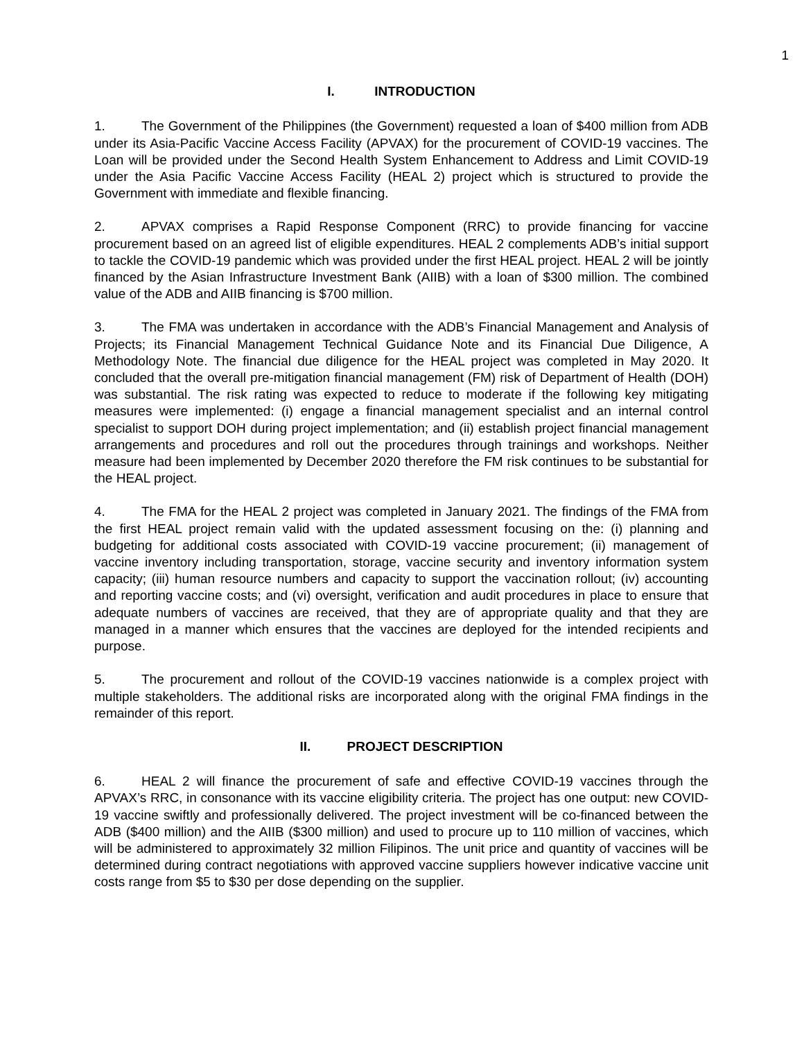1
I. INTRODUCTION
1. The Government of the Philippines (the Government) requested a loan of $400 million from ADB under its Asia-Pacific Vaccine Access Facility (APVAX) for the procurement of COVID-19 vaccines. The Loan will be provided under the Second Health System Enhancement to Address and Limit COVID-19 under the Asia Pacific Vaccine Access Facility (HEAL 2) project which is structured to provide the Government with immediate and flexible financing.
2. APVAX comprises a Rapid Response Component (RRC) to provide financing for vaccine procurement based on an agreed list of eligible expenditures. HEAL 2 complements ADB’s initial support to tackle the COVID-19 pandemic which was provided under the first HEAL project. HEAL 2 will be jointly financed by the Asian Infrastructure Investment Bank (AIIB) with a loan of $300 million. The combined value of the ADB and AIIB financing is $700 million.
3. The FMA was undertaken in accordance with the ADB’s Financial Management and Analysis of Projects; its Financial Management Technical Guidance Note and its Financial Due Diligence, A Methodology Note. The financial due diligence for the HEAL project was completed in May 2020. It concluded that the overall pre-mitigation financial management (FM) risk of Department of Health (DOH) was substantial. The risk rating was expected to reduce to moderate if the following key mitigating measures were implemented: (i) engage a financial management specialist and an internal control specialist to support DOH during project implementation; and (ii) establish project financial management arrangements and procedures and roll out the procedures through trainings and workshops. Neither measure had been implemented by December 2020 therefore the FM risk continues to be substantial for the HEAL project.
4. The FMA for the HEAL 2 project was completed in January 2021. The findings of the FMA from the first HEAL project remain valid with the updated assessment focusing on the: (i) planning and budgeting for additional costs associated with COVID-19 vaccine procurement; (ii) management of vaccine inventory including transportation, storage, vaccine security and inventory information system capacity; (iii) human resource numbers and capacity to support the vaccination rollout; (iv) accounting and reporting vaccine costs; and (vi) oversight, verification and audit procedures in place to ensure that adequate numbers of vaccines are received, that they are of appropriate quality and that they are managed in a manner which ensures that the vaccines are deployed for the intended recipients and purpose.
5. The procurement and rollout of the COVID-19 vaccines nationwide is a complex project with multiple stakeholders. The additional risks are incorporated along with the original FMA findings in the remainder of this report.
II. PROJECT DESCRIPTION
6. HEAL 2 will finance the procurement of safe and effective COVID-19 vaccines through the APVAX’s RRC, in consonance with its vaccine eligibility criteria. The project has one output: new COVID-19 vaccine swiftly and professionally delivered. The project investment will be co-financed between the ADB ($400 million) and the AIIB ($300 million) and used to procure up to 110 million of vaccines, which will be administered to approximately 32 million Filipinos. The unit price and quantity of vaccines will be determined during contract negotiations with approved vaccine suppliers however indicative vaccine unit costs range from $5 to $30 per dose depending on the supplier.